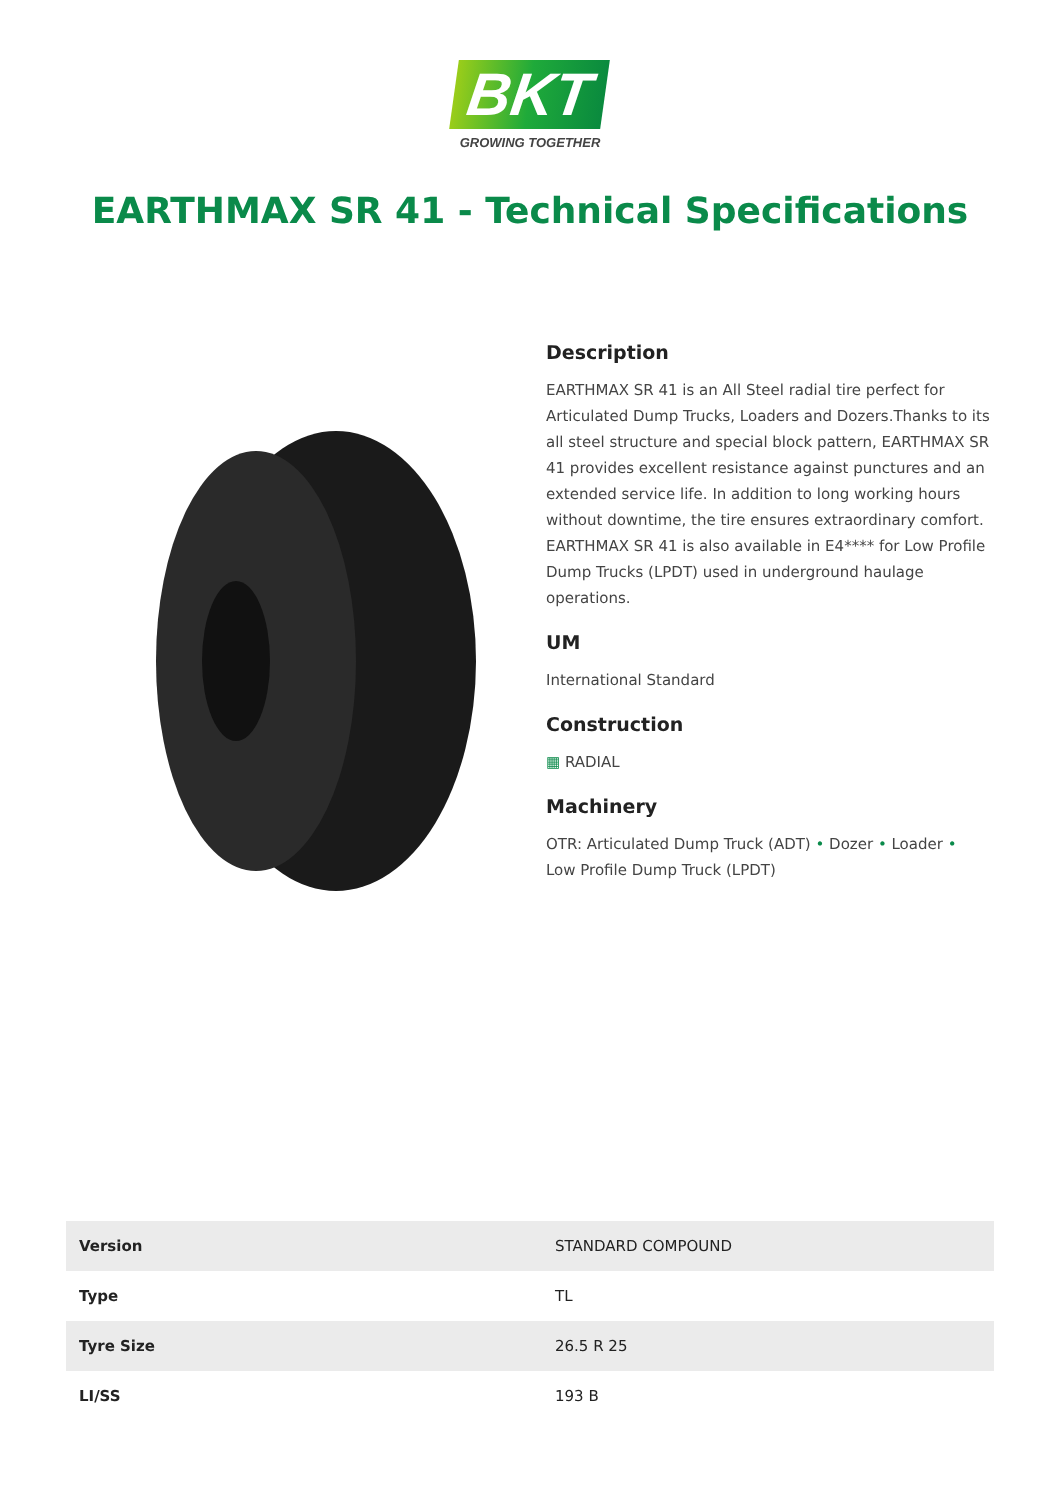BKT
GROWING TOGETHER
EARTHMAX SR 41 - Technical Specifications
Description
EARTHMAX SR 41 is an All Steel radial tire perfect for Articulated Dump Trucks, Loaders and Dozers.Thanks to its all steel structure and special block pattern, EARTHMAX SR 41 provides excellent resistance against punctures and an extended service life. In addition to long working hours without downtime, the tire ensures extraordinary comfort. EARTHMAX SR 41 is also available in E4**** for Low Profile Dump Trucks (LPDT) used in underground haulage operations.
UM
International Standard
Construction
▦ RADIAL
Machinery
OTR: Articulated Dump Truck (ADT) • Dozer • Loader • Low Profile Dump Truck (LPDT)
| Version | STANDARD COMPOUND |
| Type | TL |
| Tyre Size | 26.5 R 25 |
| LI/SS | 193 B |